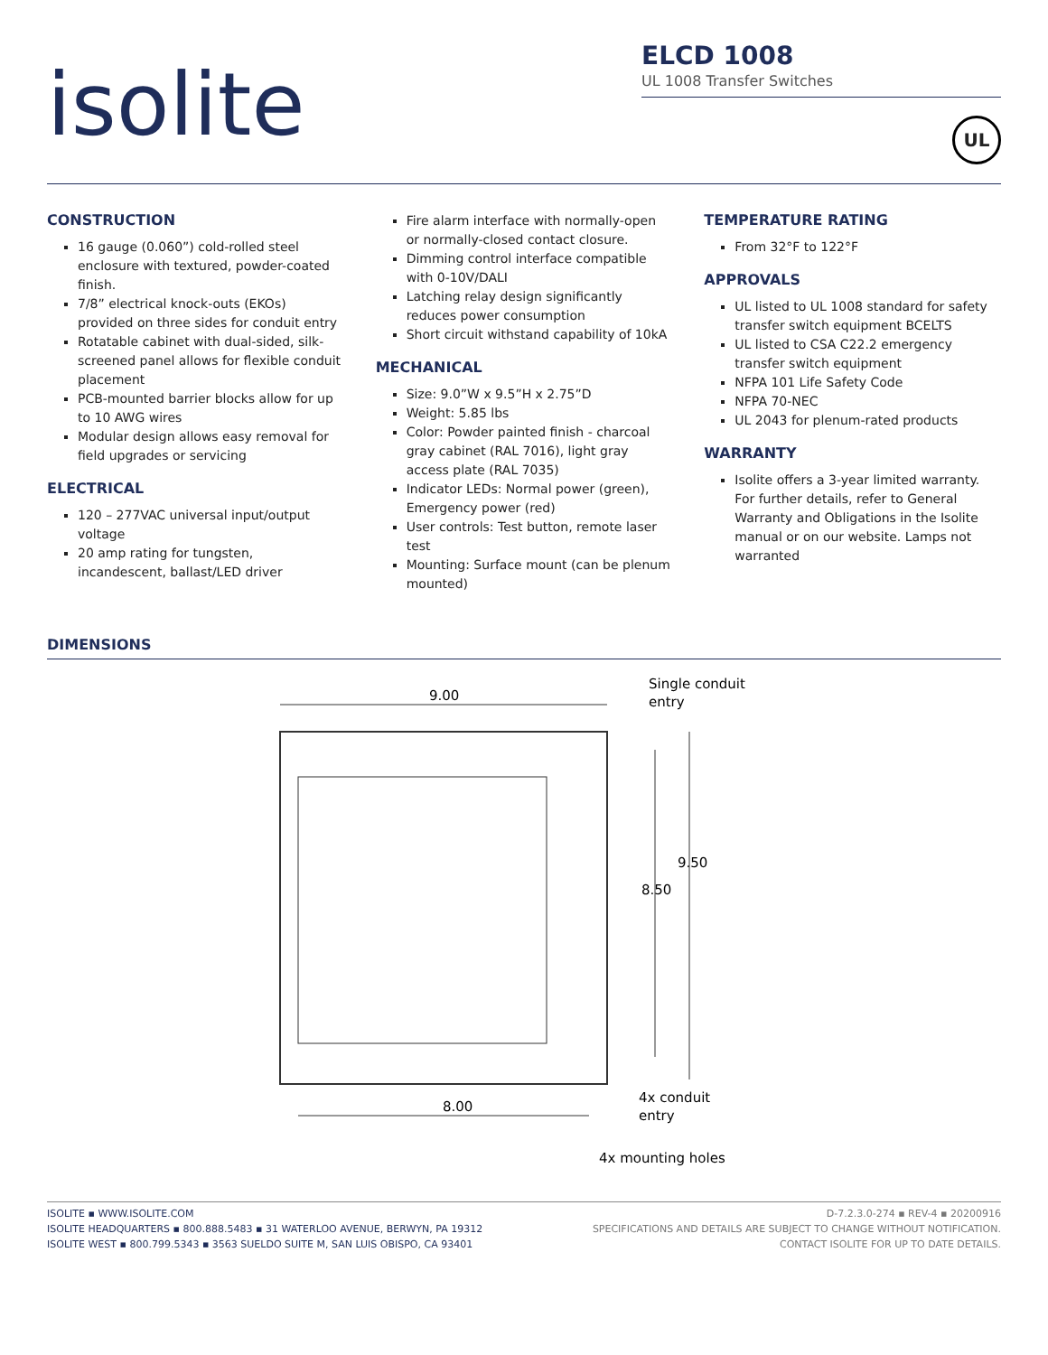isolite
ELCD 1008
UL 1008 Transfer Switches
UL
CONSTRUCTION
16 gauge (0.060”) cold-rolled steel enclosure with textured, powder-coated finish.
7/8” electrical knock-outs (EKOs) provided on three sides for conduit entry
Rotatable cabinet with dual-sided, silk-screened panel allows for flexible conduit placement
PCB-mounted barrier blocks allow for up to 10 AWG wires
Modular design allows easy removal for field upgrades or servicing
ELECTRICAL
120 – 277VAC universal input/output voltage
20 amp rating for tungsten, incandescent, ballast/LED driver
Fire alarm interface with normally-open or normally-closed contact closure.
Dimming control interface compatible with 0-10V/DALI
Latching relay design significantly reduces power consumption
Short circuit withstand capability of 10kA
MECHANICAL
Size: 9.0”W x 9.5”H x 2.75”D
Weight: 5.85 lbs
Color: Powder painted finish - charcoal gray cabinet (RAL 7016), light gray access plate (RAL 7035)
Indicator LEDs: Normal power (green), Emergency power (red)
User controls: Test button, remote laser test
Mounting: Surface mount (can be plenum mounted)
TEMPERATURE RATING
From 32°F to 122°F
APPROVALS
UL listed to UL 1008 standard for safety transfer switch equipment BCELTS
UL listed to CSA C22.2 emergency transfer switch equipment
NFPA 101 Life Safety Code
NFPA 70-NEC
UL 2043 for plenum-rated products
WARRANTY
Isolite offers a 3-year limited warranty. For further details, refer to General Warranty and Obligations in the Isolite manual or on our website. Lamps not warranted
DIMENSIONS
9.00
8.00
8.50
9.50
Single conduit
entry
4x conduit
entry
4x mounting holes
ISOLITE ▪ WWW.ISOLITE.COM
ISOLITE HEADQUARTERS ▪ 800.888.5483 ▪ 31 WATERLOO AVENUE, BERWYN, PA 19312
ISOLITE WEST ▪ 800.799.5343 ▪ 3563 SUELDO SUITE M, SAN LUIS OBISPO, CA 93401
D-7.2.3.0-274 ▪ REV-4 ▪ 20200916
SPECIFICATIONS AND DETAILS ARE SUBJECT TO CHANGE WITHOUT NOTIFICATION.
CONTACT ISOLITE FOR UP TO DATE DETAILS.